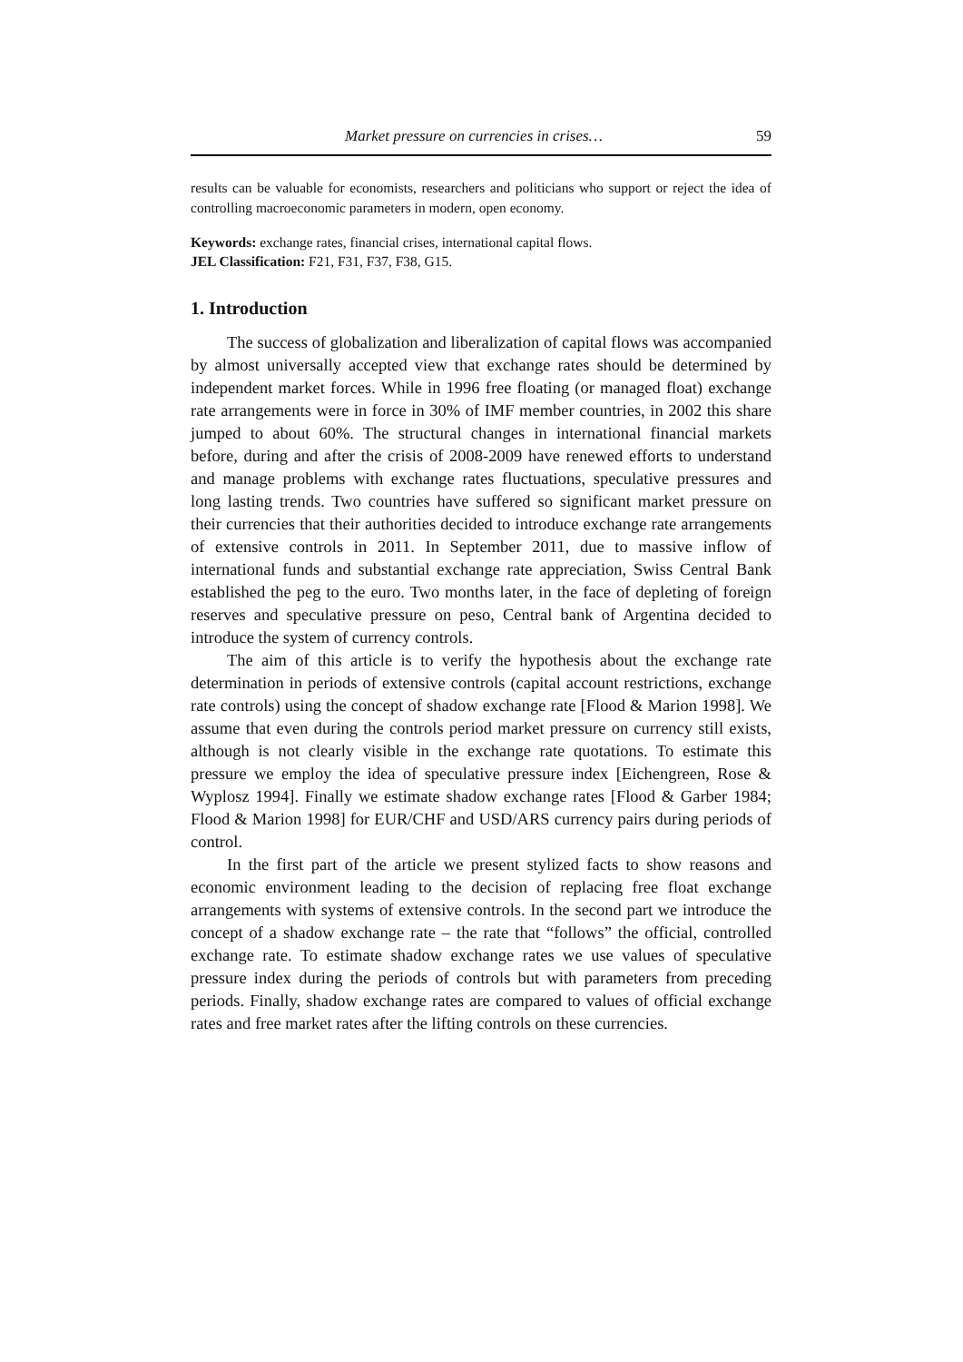Market pressure on currencies in crises… 59
results can be valuable for economists, researchers and politicians who support or reject the idea of controlling macroeconomic parameters in modern, open economy.
Keywords: exchange rates, financial crises, international capital flows.
JEL Classification: F21, F31, F37, F38, G15.
1. Introduction
The success of globalization and liberalization of capital flows was accompanied by almost universally accepted view that exchange rates should be determined by independent market forces. While in 1996 free floating (or managed float) exchange rate arrangements were in force in 30% of IMF member countries, in 2002 this share jumped to about 60%. The structural changes in international financial markets before, during and after the crisis of 2008-2009 have renewed efforts to understand and manage problems with exchange rates fluctuations, speculative pressures and long lasting trends. Two countries have suffered so significant market pressure on their currencies that their authorities decided to introduce exchange rate arrangements of extensive controls in 2011. In September 2011, due to massive inflow of international funds and substantial exchange rate appreciation, Swiss Central Bank established the peg to the euro. Two months later, in the face of depleting of foreign reserves and speculative pressure on peso, Central bank of Argentina decided to introduce the system of currency controls.
The aim of this article is to verify the hypothesis about the exchange rate determination in periods of extensive controls (capital account restrictions, exchange rate controls) using the concept of shadow exchange rate [Flood & Marion 1998]. We assume that even during the controls period market pressure on currency still exists, although is not clearly visible in the exchange rate quotations. To estimate this pressure we employ the idea of speculative pressure index [Eichengreen, Rose & Wyplosz 1994]. Finally we estimate shadow exchange rates [Flood & Garber 1984; Flood & Marion 1998] for EUR/CHF and USD/ARS currency pairs during periods of control.
In the first part of the article we present stylized facts to show reasons and economic environment leading to the decision of replacing free float exchange arrangements with systems of extensive controls. In the second part we introduce the concept of a shadow exchange rate – the rate that “follows” the official, controlled exchange rate. To estimate shadow exchange rates we use values of speculative pressure index during the periods of controls but with parameters from preceding periods. Finally, shadow exchange rates are compared to values of official exchange rates and free market rates after the lifting controls on these currencies.